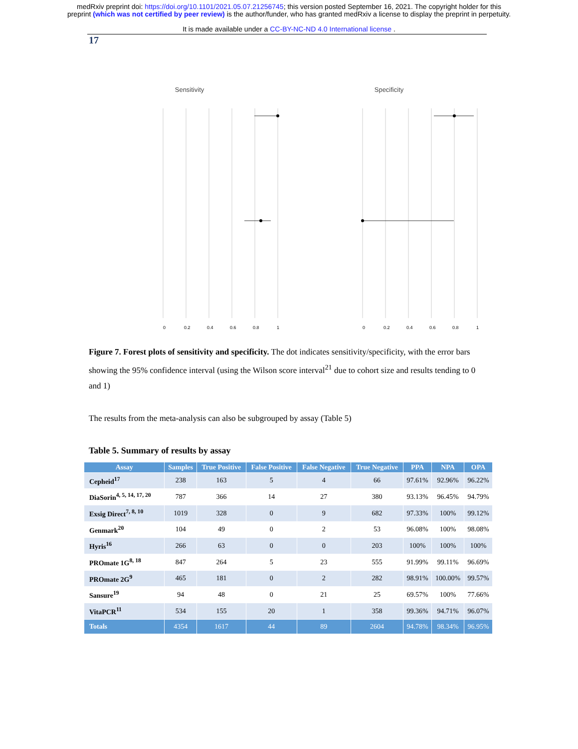medRxiv preprint doi: https://doi.org/10.1101/2021.05.07.21256745; this version posted September 16, 2021. The copyright holder for this
preprint (which was not certified by peer review) is the author/funder, who has granted medRxiv a license to display the preprint in perpetuity.
It is made available under a CC-BY-NC-ND 4.0 International license .
17
Sensitivity
0
0.2
0.4
0.6
0.8
1
Specificity
0
0.2
0.4
0.6
0.8
1
Figure 7. Forest plots of sensitivity and specificity. The dot indicates sensitivity/specificity, with the error bars showing the 95% confidence interval (using the Wilson score interval<sup>21</sup> due to cohort size and results tending to 0 and 1)
The results from the meta-analysis can also be subgrouped by assay (Table 5)
Table 5. Summary of results by assay
| Assay | Samples | True Positive | False Positive | False Negative | True Negative | PPA | NPA | OPA |
| --- | --- | --- | --- | --- | --- | --- | --- | --- |
| Cepheid<sup>17</sup> | 238 | 163 | 5 | 4 | 66 | 97.61% | 92.96% | 96.22% |
| DiaSorin<sup>4, 5, 14, 17, 20</sup> | 787 | 366 | 14 | 27 | 380 | 93.13% | 96.45% | 94.79% |
| Exsig Direct<sup>7, 8, 10</sup> | 1019 | 328 | 0 | 9 | 682 | 97.33% | 100% | 99.12% |
| Genmark<sup>20</sup> | 104 | 49 | 0 | 2 | 53 | 96.08% | 100% | 98.08% |
| Hyris<sup>16</sup> | 266 | 63 | 0 | 0 | 203 | 100% | 100% | 100% |
| PROmate 1G<sup>8, 18</sup> | 847 | 264 | 5 | 23 | 555 | 91.99% | 99.11% | 96.69% |
| PROmate 2G<sup>9</sup> | 465 | 181 | 0 | 2 | 282 | 98.91% | 100.00% | 99.57% |
| Sansure<sup>19</sup> | 94 | 48 | 0 | 21 | 25 | 69.57% | 100% | 77.66% |
| VitaPCR<sup>11</sup> | 534 | 155 | 20 | 1 | 358 | 99.36% | 94.71% | 96.07% |
| Totals | 4354 | 1617 | 44 | 89 | 2604 | 94.78% | 98.34% | 96.95% |